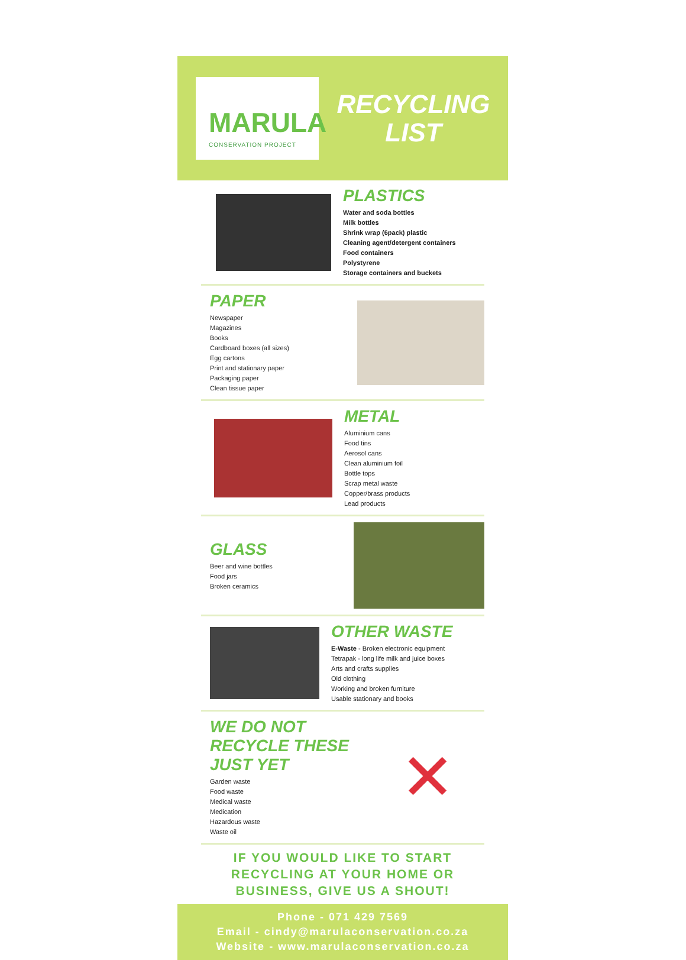MARULA
CONSERVATION PROJECT
RECYCLING
LIST
PLASTICS
Water and soda bottles
Milk bottles
Shrink wrap (6pack) plastic
Cleaning agent/detergent containers
Food containers
Polystyrene
Storage containers and buckets
PAPER
Newspaper
Magazines
Books
Cardboard boxes (all sizes)
Egg cartons
Print and stationary paper
Packaging paper
Clean tissue paper
METAL
Aluminium cans
Food tins
Aerosol cans
Clean aluminium foil
Bottle tops
Scrap metal waste
Copper/brass products
Lead products
GLASS
Beer and wine bottles
Food jars
Broken ceramics
OTHER WASTE
E-Waste - Broken electronic equipment
Tetrapak - long life milk and juice boxes
Arts and crafts supplies
Old clothing
Working and broken furniture
Usable stationary and books
WE DO NOT RECYCLE THESE
JUST YET
Garden waste
Food waste
Medical waste
Medication
Hazardous waste
Waste oil
✕
IF YOU WOULD LIKE TO START
RECYCLING AT YOUR HOME OR
BUSINESS, GIVE US A SHOUT!
Phone - 071 429 7569
Email - cindy@marulaconservation.co.za
Website - www.marulaconservation.co.za